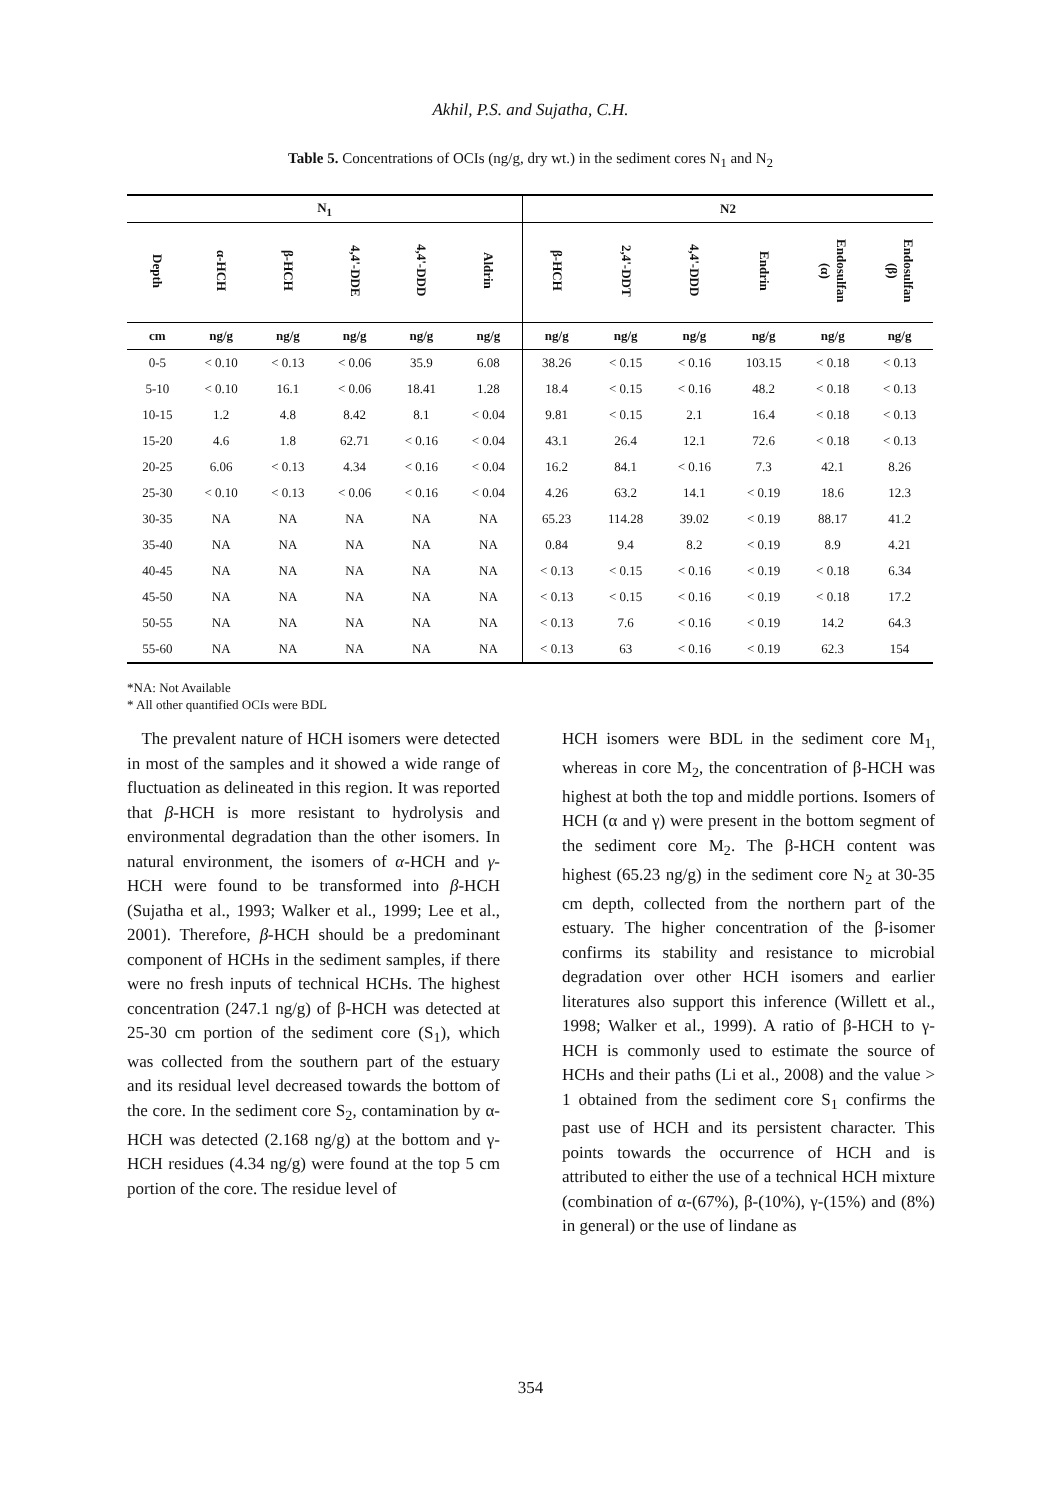Akhil, P.S. and Sujatha, C.H.
Table 5. Concentrations of OCIs (ng/g, dry wt.) in the sediment cores N<sub>1</sub> and N<sub>2</sub>
| N<sub>1</sub> | | | | | | N2 | | | | | |
| --- | --- | --- | --- | --- | --- | --- | --- | --- | --- | --- | --- |
| Depth | α-HCH | β-HCH | 4,4'-DDE | 4,4'-DDD | Aldrin | β-HCH | 2,4'-DDT | 4,4'-DDD | Endrin | Endosulfan (α) | Endosulfan (β) |
| cm | ng/g | ng/g | ng/g | ng/g | ng/g | ng/g | ng/g | ng/g | ng/g | ng/g | ng/g |
| 0-5 | < 0.10 | < 0.13 | < 0.06 | 35.9 | 6.08 | 38.26 | < 0.15 | < 0.16 | 103.15 | < 0.18 | < 0.13 |
| 5-10 | < 0.10 | 16.1 | < 0.06 | 18.41 | 1.28 | 18.4 | < 0.15 | < 0.16 | 48.2 | < 0.18 | < 0.13 |
| 10-15 | 1.2 | 4.8 | 8.42 | 8.1 | < 0.04 | 9.81 | < 0.15 | 2.1 | 16.4 | < 0.18 | < 0.13 |
| 15-20 | 4.6 | 1.8 | 62.71 | < 0.16 | < 0.04 | 43.1 | 26.4 | 12.1 | 72.6 | < 0.18 | < 0.13 |
| 20-25 | 6.06 | < 0.13 | 4.34 | < 0.16 | < 0.04 | 16.2 | 84.1 | < 0.16 | 7.3 | 42.1 | 8.26 |
| 25-30 | < 0.10 | < 0.13 | < 0.06 | < 0.16 | < 0.04 | 4.26 | 63.2 | 14.1 | < 0.19 | 18.6 | 12.3 |
| 30-35 | NA | NA | NA | NA | NA | 65.23 | 114.28 | 39.02 | < 0.19 | 88.17 | 41.2 |
| 35-40 | NA | NA | NA | NA | NA | 0.84 | 9.4 | 8.2 | < 0.19 | 8.9 | 4.21 |
| 40-45 | NA | NA | NA | NA | NA | < 0.13 | < 0.15 | < 0.16 | < 0.19 | < 0.18 | 6.34 |
| 45-50 | NA | NA | NA | NA | NA | < 0.13 | < 0.15 | < 0.16 | < 0.19 | < 0.18 | 17.2 |
| 50-55 | NA | NA | NA | NA | NA | < 0.13 | 7.6 | < 0.16 | < 0.19 | 14.2 | 64.3 |
| 55-60 | NA | NA | NA | NA | NA | < 0.13 | 63 | < 0.16 | < 0.19 | 62.3 | 154 |
*NA: Not Available
* All other quantified OCIs were BDL
The prevalent nature of HCH isomers were detected in most of the samples and it showed a wide range of fluctuation as delineated in this region. It was reported that β-HCH is more resistant to hydrolysis and environmental degradation than the other isomers. In natural environment, the isomers of α-HCH and γ-HCH were found to be transformed into β-HCH (Sujatha et al., 1993; Walker et al., 1999; Lee et al., 2001). Therefore, β-HCH should be a predominant component of HCHs in the sediment samples, if there were no fresh inputs of technical HCHs. The highest concentration (247.1 ng/g) of β-HCH was detected at 25-30 cm portion of the sediment core (S<sub>1</sub>), which was collected from the southern part of the estuary and its residual level decreased towards the bottom of the core. In the sediment core S<sub>2</sub>, contamination by α-HCH was detected (2.168 ng/g) at the bottom and γ-HCH residues (4.34 ng/g) were found at the top 5 cm portion of the core. The residue level of
HCH isomers were BDL in the sediment core M<sub>1,</sub> whereas in core M<sub>2</sub>, the concentration of β-HCH was highest at both the top and middle portions. Isomers of HCH (α and γ) were present in the bottom segment of the sediment core M<sub>2</sub>. The β-HCH content was highest (65.23 ng/g) in the sediment core N<sub>2</sub> at 30-35 cm depth, collected from the northern part of the estuary. The higher concentration of the β-isomer confirms its stability and resistance to microbial degradation over other HCH isomers and earlier literatures also support this inference (Willett et al., 1998; Walker et al., 1999). A ratio of β-HCH to γ- HCH is commonly used to estimate the source of HCHs and their paths (Li et al., 2008) and the value > 1 obtained from the sediment core S<sub>1</sub> confirms the past use of HCH and its persistent character. This points towards the occurrence of HCH and is attributed to either the use of a technical HCH mixture (combination of α-(67%), β-(10%), γ-(15%) and (8%) in general) or the use of lindane as
354